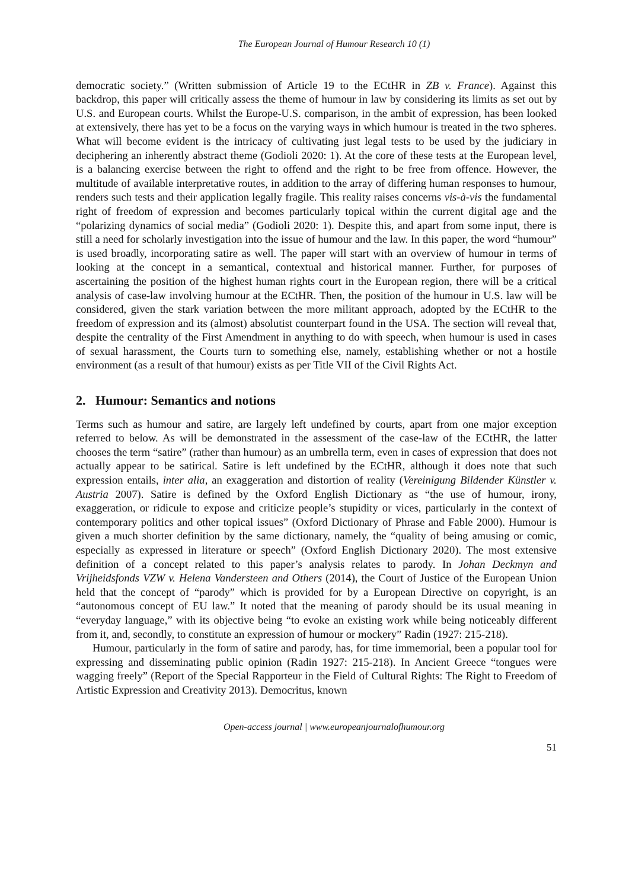The European Journal of Humour Research 10 (1)
democratic society.” (Written submission of Article 19 to the ECtHR in ZB v. France). Against this backdrop, this paper will critically assess the theme of humour in law by considering its limits as set out by U.S. and European courts. Whilst the Europe-U.S. comparison, in the ambit of expression, has been looked at extensively, there has yet to be a focus on the varying ways in which humour is treated in the two spheres. What will become evident is the intricacy of cultivating just legal tests to be used by the judiciary in deciphering an inherently abstract theme (Godioli 2020: 1). At the core of these tests at the European level, is a balancing exercise between the right to offend and the right to be free from offence. However, the multitude of available interpretative routes, in addition to the array of differing human responses to humour, renders such tests and their application legally fragile. This reality raises concerns vis-à-vis the fundamental right of freedom of expression and becomes particularly topical within the current digital age and the “polarizing dynamics of social media” (Godioli 2020: 1). Despite this, and apart from some input, there is still a need for scholarly investigation into the issue of humour and the law. In this paper, the word “humour” is used broadly, incorporating satire as well. The paper will start with an overview of humour in terms of looking at the concept in a semantical, contextual and historical manner. Further, for purposes of ascertaining the position of the highest human rights court in the European region, there will be a critical analysis of case-law involving humour at the ECtHR. Then, the position of the humour in U.S. law will be considered, given the stark variation between the more militant approach, adopted by the ECtHR to the freedom of expression and its (almost) absolutist counterpart found in the USA. The section will reveal that, despite the centrality of the First Amendment in anything to do with speech, when humour is used in cases of sexual harassment, the Courts turn to something else, namely, establishing whether or not a hostile environment (as a result of that humour) exists as per Title VII of the Civil Rights Act.
2. Humour: Semantics and notions
Terms such as humour and satire, are largely left undefined by courts, apart from one major exception referred to below. As will be demonstrated in the assessment of the case-law of the ECtHR, the latter chooses the term “satire” (rather than humour) as an umbrella term, even in cases of expression that does not actually appear to be satirical. Satire is left undefined by the ECtHR, although it does note that such expression entails, inter alia, an exaggeration and distortion of reality (Vereinigung Bildender Künstler v. Austria 2007). Satire is defined by the Oxford English Dictionary as “the use of humour, irony, exaggeration, or ridicule to expose and criticize people’s stupidity or vices, particularly in the context of contemporary politics and other topical issues” (Oxford Dictionary of Phrase and Fable 2000). Humour is given a much shorter definition by the same dictionary, namely, the “quality of being amusing or comic, especially as expressed in literature or speech” (Oxford English Dictionary 2020). The most extensive definition of a concept related to this paper’s analysis relates to parody. In Johan Deckmyn and Vrijheidsfonds VZW v. Helena Vandersteen and Others (2014), the Court of Justice of the European Union held that the concept of “parody” which is provided for by a European Directive on copyright, is an “autonomous concept of EU law.” It noted that the meaning of parody should be its usual meaning in “everyday language,” with its objective being “to evoke an existing work while being noticeably different from it, and, secondly, to constitute an expression of humour or mockery” Radin (1927: 215-218).
Humour, particularly in the form of satire and parody, has, for time immemorial, been a popular tool for expressing and disseminating public opinion (Radin 1927: 215-218). In Ancient Greece “tongues were wagging freely” (Report of the Special Rapporteur in the Field of Cultural Rights: The Right to Freedom of Artistic Expression and Creativity 2013). Democritus, known
Open-access journal | www.europeanjournalofhumour.org
51